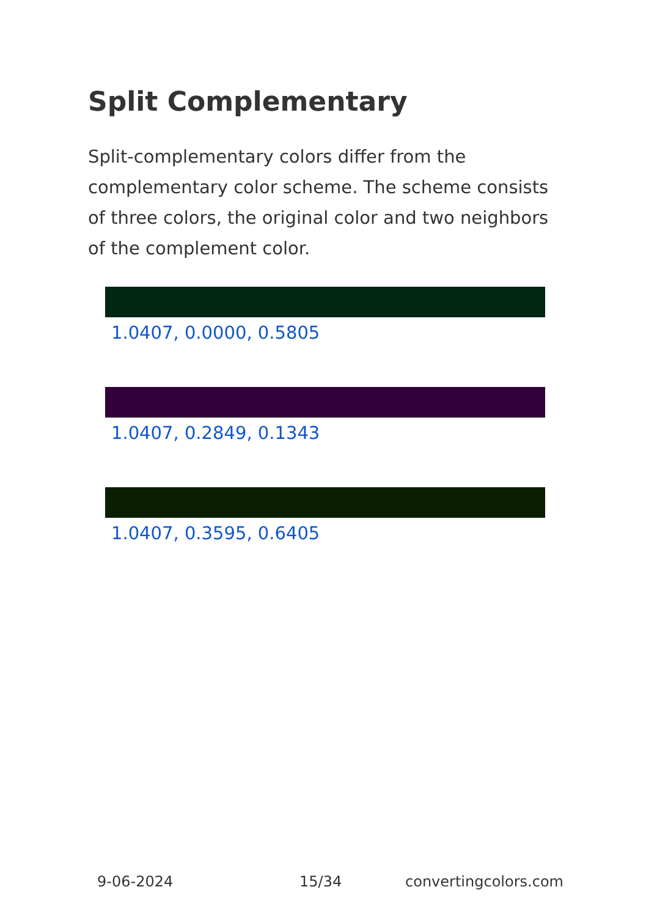Split Complementary
Split-complementary colors differ from the complementary color scheme. The scheme consists of three colors, the original color and two neighbors of the complement color.
1.0407, 0.0000, 0.5805
1.0407, 0.2849, 0.1343
1.0407, 0.3595, 0.6405
9-06-2024 15/34 convertingcolors.com